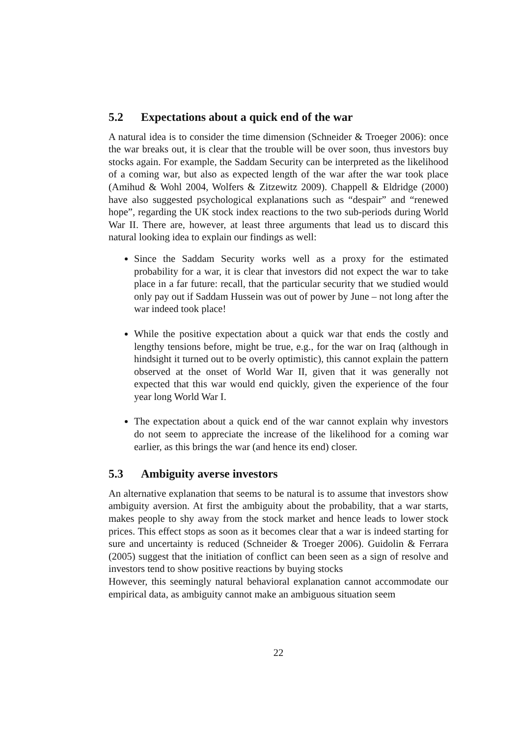5.2 Expectations about a quick end of the war
A natural idea is to consider the time dimension (Schneider & Troeger 2006): once the war breaks out, it is clear that the trouble will be over soon, thus investors buy stocks again. For example, the Saddam Security can be interpreted as the likelihood of a coming war, but also as expected length of the war after the war took place (Amihud & Wohl 2004, Wolfers & Zitzewitz 2009). Chappell & Eldridge (2000) have also suggested psychological explanations such as “despair” and “renewed hope”, regarding the UK stock index reactions to the two sub-periods during World War II. There are, however, at least three arguments that lead us to discard this natural looking idea to explain our findings as well:
Since the Saddam Security works well as a proxy for the estimated probability for a war, it is clear that investors did not expect the war to take place in a far future: recall, that the particular security that we studied would only pay out if Saddam Hussein was out of power by June – not long after the war indeed took place!
While the positive expectation about a quick war that ends the costly and lengthy tensions before, might be true, e.g., for the war on Iraq (although in hindsight it turned out to be overly optimistic), this cannot explain the pattern observed at the onset of World War II, given that it was generally not expected that this war would end quickly, given the experience of the four year long World War I.
The expectation about a quick end of the war cannot explain why investors do not seem to appreciate the increase of the likelihood for a coming war earlier, as this brings the war (and hence its end) closer.
5.3 Ambiguity averse investors
An alternative explanation that seems to be natural is to assume that investors show ambiguity aversion. At first the ambiguity about the probability, that a war starts, makes people to shy away from the stock market and hence leads to lower stock prices. This effect stops as soon as it becomes clear that a war is indeed starting for sure and uncertainty is reduced (Schneider & Troeger 2006). Guidolin & Ferrara (2005) suggest that the initiation of conflict can been seen as a sign of resolve and investors tend to show positive reactions by buying stocks
However, this seemingly natural behavioral explanation cannot accommodate our empirical data, as ambiguity cannot make an ambiguous situation seem
22